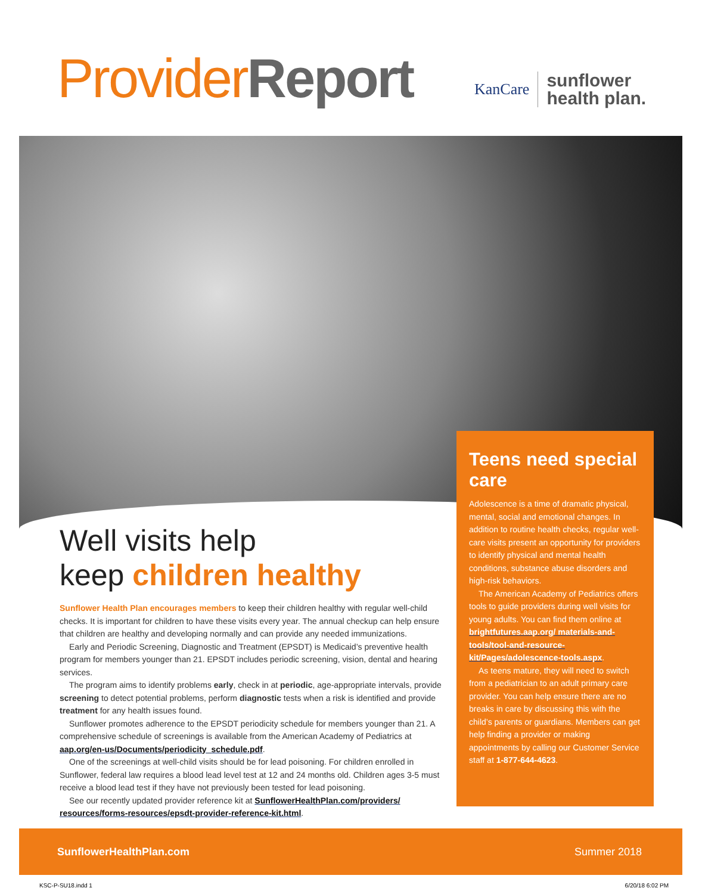Provider Report
KanCare sunflower
health plan.
Well visits help
keep children healthy
Sunflower Health Plan encourages members to keep their children healthy with regular well-child checks. It is important for children to have these visits every year. The annual checkup can help ensure that children are healthy and developing normally and can provide any needed immunizations.
Early and Periodic Screening, Diagnostic and Treatment (EPSDT) is Medicaid’s preventive health program for members younger than 21. EPSDT includes periodic screening, vision, dental and hearing services.
The program aims to identify problems early, check in at periodic, age-appropriate intervals, provide screening to detect potential problems, perform diagnostic tests when a risk is identified and provide treatment for any health issues found.
Sunflower promotes adherence to the EPSDT periodicity schedule for members younger than 21. A comprehensive schedule of screenings is available from the American Academy of Pediatrics at aap.org/en-us/Documents/periodicity_schedule.pdf.
One of the screenings at well-child visits should be for lead poisoning. For children enrolled in Sunflower, federal law requires a blood lead level test at 12 and 24 months old. Children ages 3-5 must receive a blood lead test if they have not previously been tested for lead poisoning.
See our recently updated provider reference kit at SunflowerHealthPlan.com/providers/ resources/forms-resources/epsdt-provider-reference-kit.html.
Teens need special care
Adolescence is a time of dramatic physical, mental, social and emotional changes. In addition to routine health checks, regular well-care visits present an opportunity for providers to identify physical and mental health conditions, substance abuse disorders and high-risk behaviors.
The American Academy of Pediatrics offers tools to guide providers during well visits for young adults. You can find them online at brightfutures.aap.org/ materials-and-tools/tool-and-resource-kit/Pages/adolescence-tools.aspx.
As teens mature, they will need to switch from a pediatrician to an adult primary care provider. You can help ensure there are no breaks in care by discussing this with the child’s parents or guardians. Members can get help finding a provider or making appointments by calling our Customer Service staff at 1-877-644-4623.
SunflowerHealthPlan.com Summer 2018
KSC-P-SU18.indd 1 6/20/18 6:02 PM